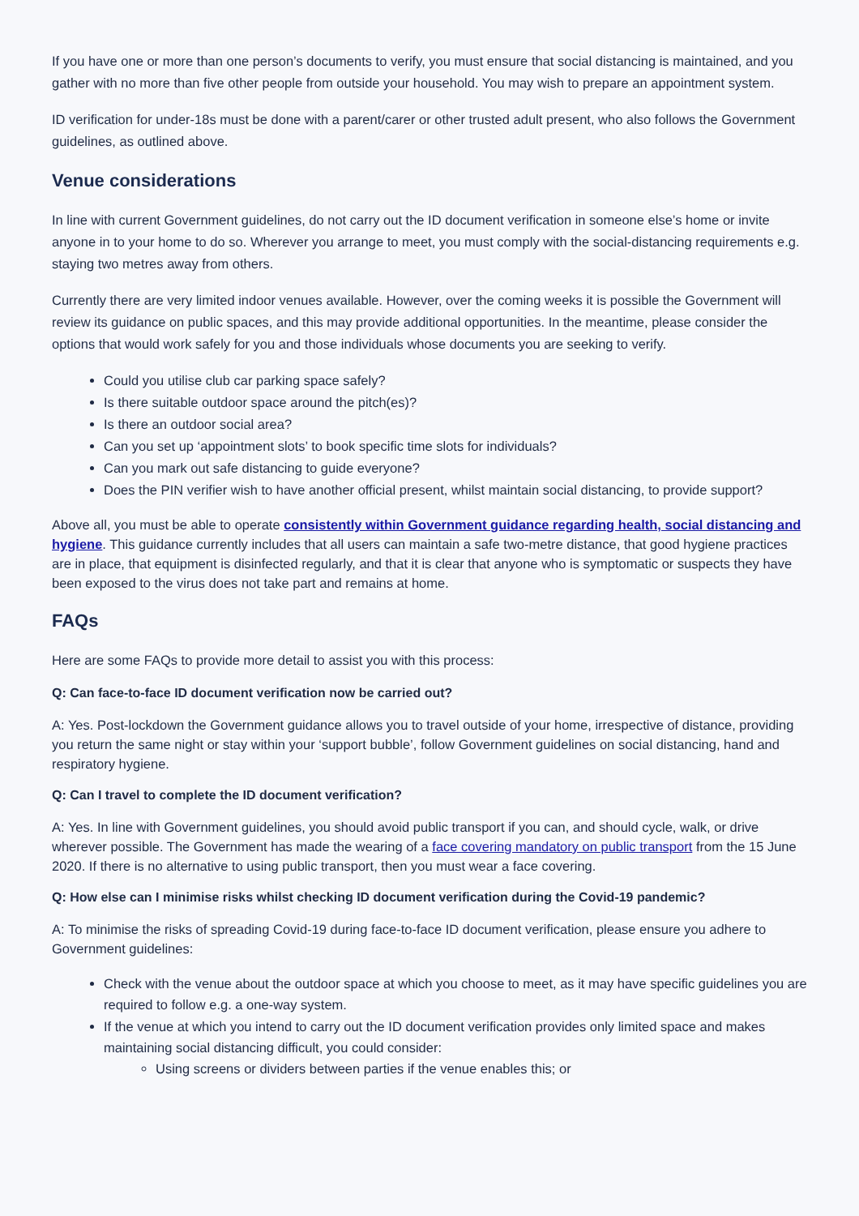If you have one or more than one person’s documents to verify, you must ensure that social distancing is maintained, and you gather with no more than five other people from outside your household. You may wish to prepare an appointment system.
ID verification for under-18s must be done with a parent/carer or other trusted adult present, who also follows the Government guidelines, as outlined above.
Venue considerations
In line with current Government guidelines, do not carry out the ID document verification in someone else’s home or invite anyone in to your home to do so. Wherever you arrange to meet, you must comply with the social-distancing requirements e.g. staying two metres away from others.
Currently there are very limited indoor venues available. However, over the coming weeks it is possible the Government will review its guidance on public spaces, and this may provide additional opportunities. In the meantime, please consider the options that would work safely for you and those individuals whose documents you are seeking to verify.
Could you utilise club car parking space safely?
Is there suitable outdoor space around the pitch(es)?
Is there an outdoor social area?
Can you set up ‘appointment slots’ to book specific time slots for individuals?
Can you mark out safe distancing to guide everyone?
Does the PIN verifier wish to have another official present, whilst maintain social distancing, to provide support?
Above all, you must be able to operate consistently within Government guidance regarding health, social distancing and hygiene. This guidance currently includes that all users can maintain a safe two-metre distance, that good hygiene practices are in place, that equipment is disinfected regularly, and that it is clear that anyone who is symptomatic or suspects they have been exposed to the virus does not take part and remains at home.
FAQs
Here are some FAQs to provide more detail to assist you with this process:
Q: Can face-to-face ID document verification now be carried out?
A: Yes. Post-lockdown the Government guidance allows you to travel outside of your home, irrespective of distance, providing you return the same night or stay within your ‘support bubble’, follow Government guidelines on social distancing, hand and respiratory hygiene.
Q: Can I travel to complete the ID document verification?
A: Yes. In line with Government guidelines, you should avoid public transport if you can, and should cycle, walk, or drive wherever possible. The Government has made the wearing of a face covering mandatory on public transport from the 15 June 2020. If there is no alternative to using public transport, then you must wear a face covering.
Q: How else can I minimise risks whilst checking ID document verification during the Covid-19 pandemic?
A: To minimise the risks of spreading Covid-19 during face-to-face ID document verification, please ensure you adhere to Government guidelines:
Check with the venue about the outdoor space at which you choose to meet, as it may have specific guidelines you are required to follow e.g. a one-way system.
If the venue at which you intend to carry out the ID document verification provides only limited space and makes maintaining social distancing difficult, you could consider:
Using screens or dividers between parties if the venue enables this; or